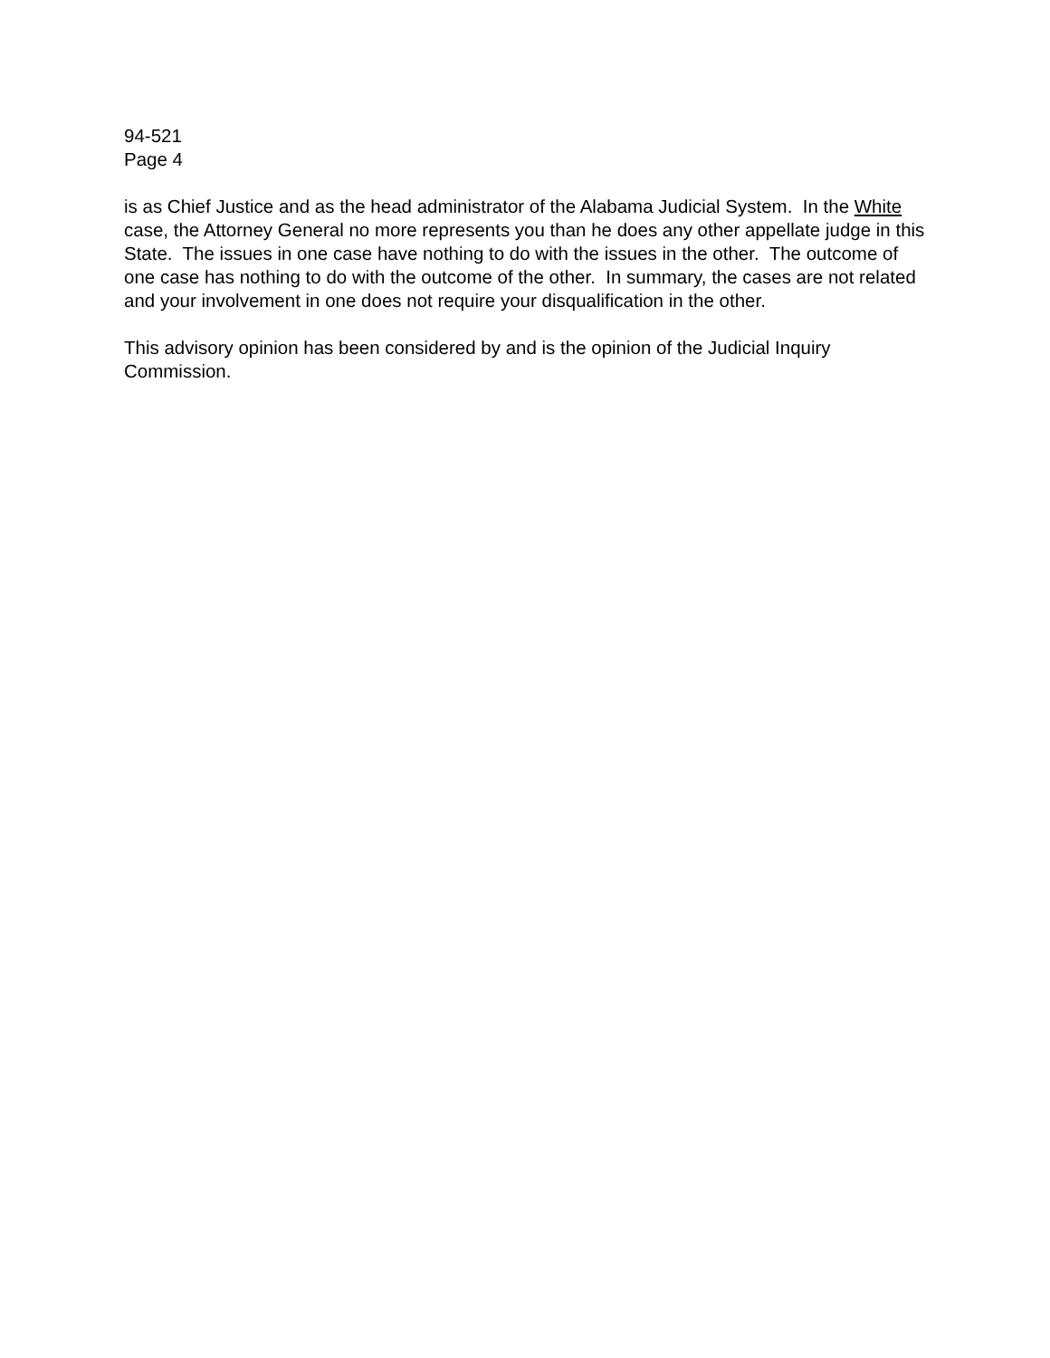94-521
Page 4
is as Chief Justice and as the head administrator of the Alabama Judicial System. In the White case, the Attorney General no more represents you than he does any other appellate judge in this State. The issues in one case have nothing to do with the issues in the other. The outcome of one case has nothing to do with the outcome of the other. In summary, the cases are not related and your involvement in one does not require your disqualification in the other.
This advisory opinion has been considered by and is the opinion of the Judicial Inquiry Commission.